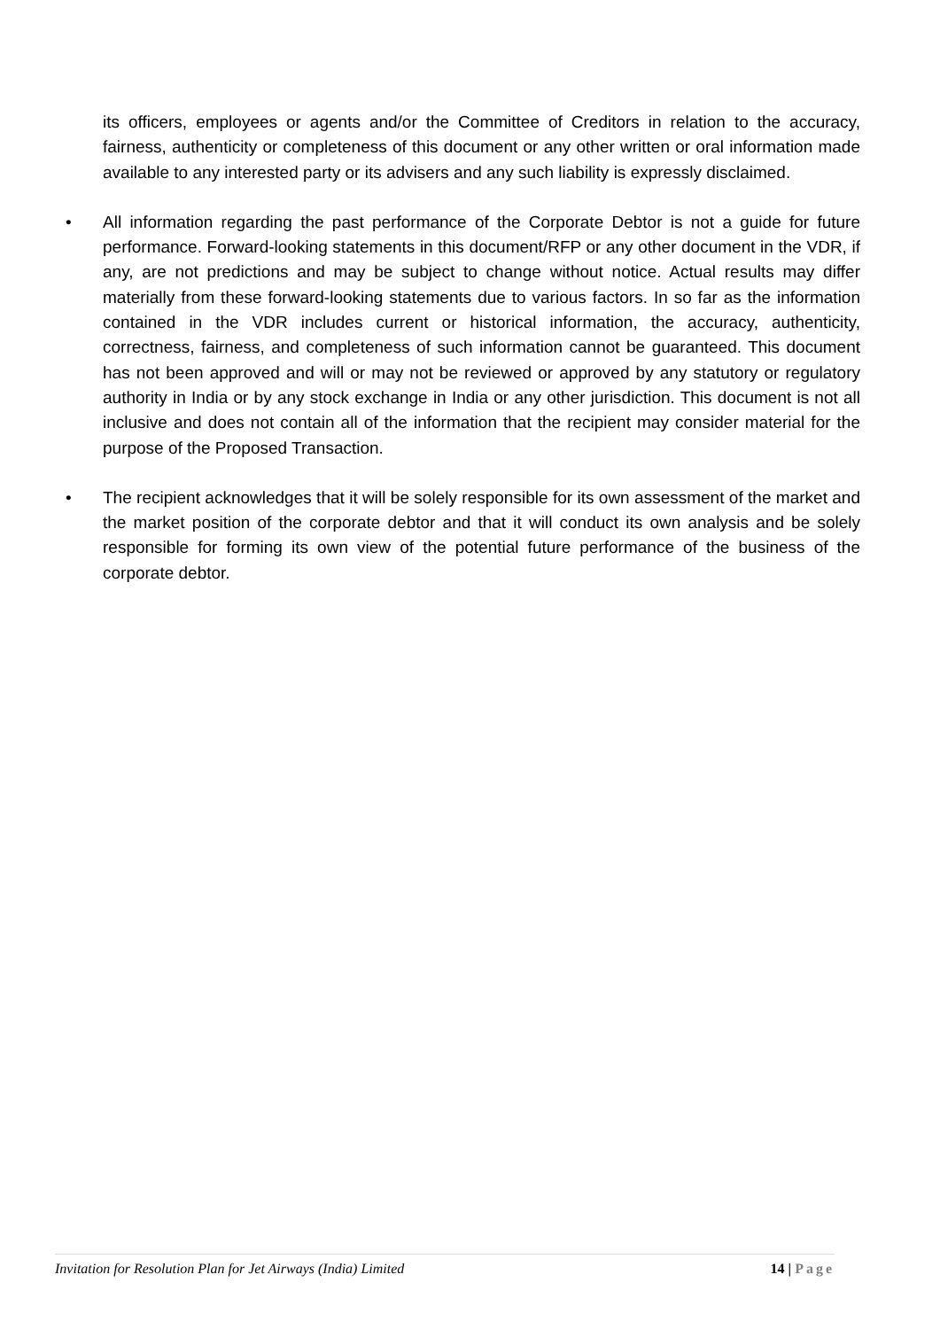its officers, employees or agents and/or the Committee of Creditors in relation to the accuracy, fairness, authenticity or completeness of this document or any other written or oral information made available to any interested party or its advisers and any such liability is expressly disclaimed.
• All information regarding the past performance of the Corporate Debtor is not a guide for future performance. Forward-looking statements in this document/RFP or any other document in the VDR, if any, are not predictions and may be subject to change without notice. Actual results may differ materially from these forward-looking statements due to various factors. In so far as the information contained in the VDR includes current or historical information, the accuracy, authenticity, correctness, fairness, and completeness of such information cannot be guaranteed. This document has not been approved and will or may not be reviewed or approved by any statutory or regulatory authority in India or by any stock exchange in India or any other jurisdiction. This document is not all inclusive and does not contain all of the information that the recipient may consider material for the purpose of the Proposed Transaction.
• The recipient acknowledges that it will be solely responsible for its own assessment of the market and the market position of the corporate debtor and that it will conduct its own analysis and be solely responsible for forming its own view of the potential future performance of the business of the corporate debtor.
Invitation for Resolution Plan for Jet Airways (India) Limited 14 | Page